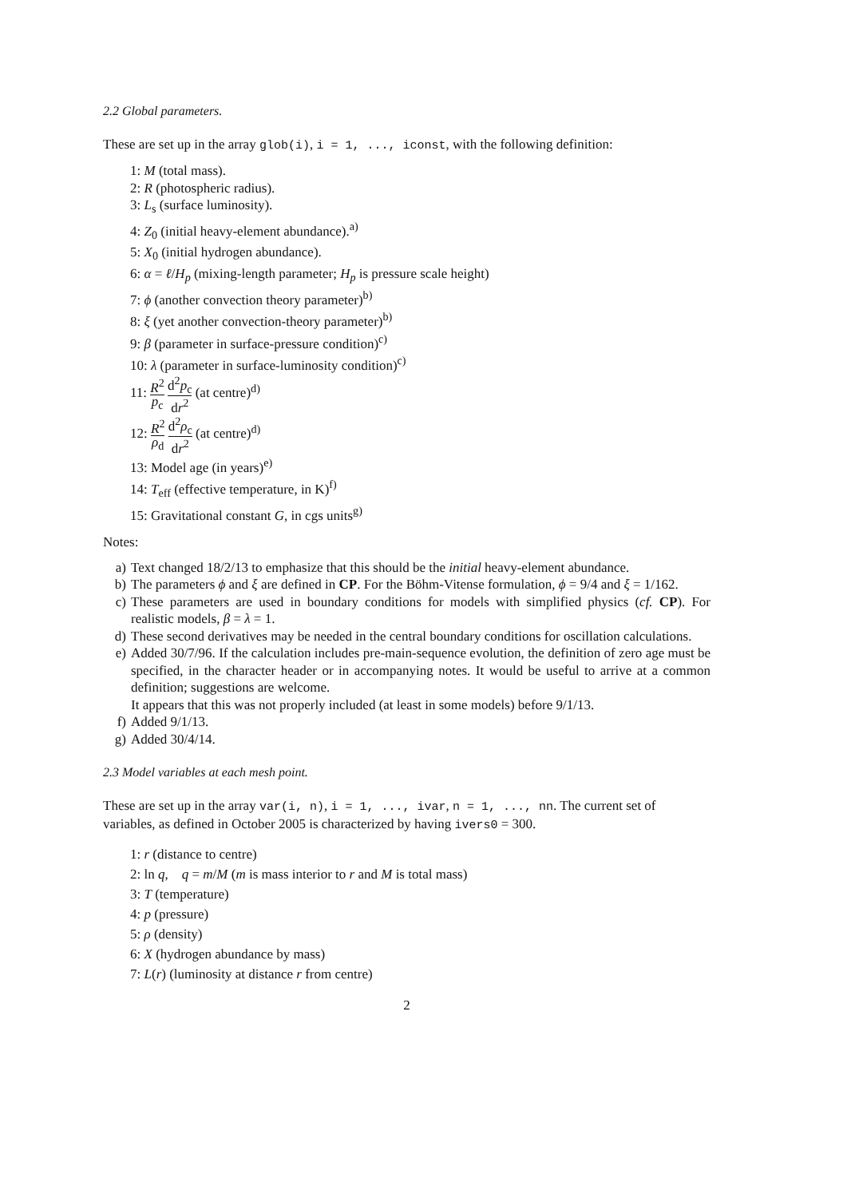2.2 Global parameters.
These are set up in the array glob(i), i = 1, ..., iconst, with the following definition:
1: M (total mass).
2: R (photospheric radius).
3: L<sub>s</sub> (surface luminosity).
4: Z<sub>0</sub> (initial heavy-element abundance).<sup>a)</sup>
5: X<sub>0</sub> (initial hydrogen abundance).
6: α = ℓ/H<sub>p</sub> (mixing-length parameter; H<sub>p</sub> is pressure scale height)
7: ϕ (another convection theory parameter)<sup>b)</sup>
8: ξ (yet another convection-theory parameter)<sup>b)</sup>
9: β (parameter in surface-pressure condition)<sup>c)</sup>
10: λ (parameter in surface-luminosity condition)<sup>c)</sup>
11: R<sup>2</sup> p<sub>c</sub> d<sup>2</sup>p<sub>c</sub> dr<sup>2</sup> (at centre)<sup>d)</sup>
12: R<sup>2</sup> ρ<sub>d</sub> d<sup>2</sup>ρ<sub>c</sub> dr<sup>2</sup> (at centre)<sup>d)</sup>
13: Model age (in years)<sup>e)</sup>
14: T<sub>eff</sub> (effective temperature, in K)<sup>f)</sup>
15: Gravitational constant G, in cgs units<sup>g)</sup>
Notes:
a) Text changed 18/2/13 to emphasize that this should be the initial heavy-element abundance.
b) The parameters ϕ and ξ are defined in CP. For the Böhm-Vitense formulation, ϕ = 9/4 and ξ = 1/162.
c) These parameters are used in boundary conditions for models with simplified physics (cf. CP). For realistic models, β = λ = 1.
d) These second derivatives may be needed in the central boundary conditions for oscillation calculations.
e) Added 30/7/96. If the calculation includes pre-main-sequence evolution, the definition of zero age must be specified, in the character header or in accompanying notes. It would be useful to arrive at a common definition; suggestions are welcome.
It appears that this was not properly included (at least in some models) before 9/1/13.
f) Added 9/1/13.
g) Added 30/4/14.
2.3 Model variables at each mesh point.
These are set up in the array var(i, n), i = 1, ..., ivar, n = 1, ..., nn. The current set of variables, as defined in October 2005 is characterized by having ivers0 = 300.
1: r (distance to centre)
2: ln q, q = m/M (m is mass interior to r and M is total mass)
3: T (temperature)
4: p (pressure)
5: ρ (density)
6: X (hydrogen abundance by mass)
7: L(r) (luminosity at distance r from centre)
2